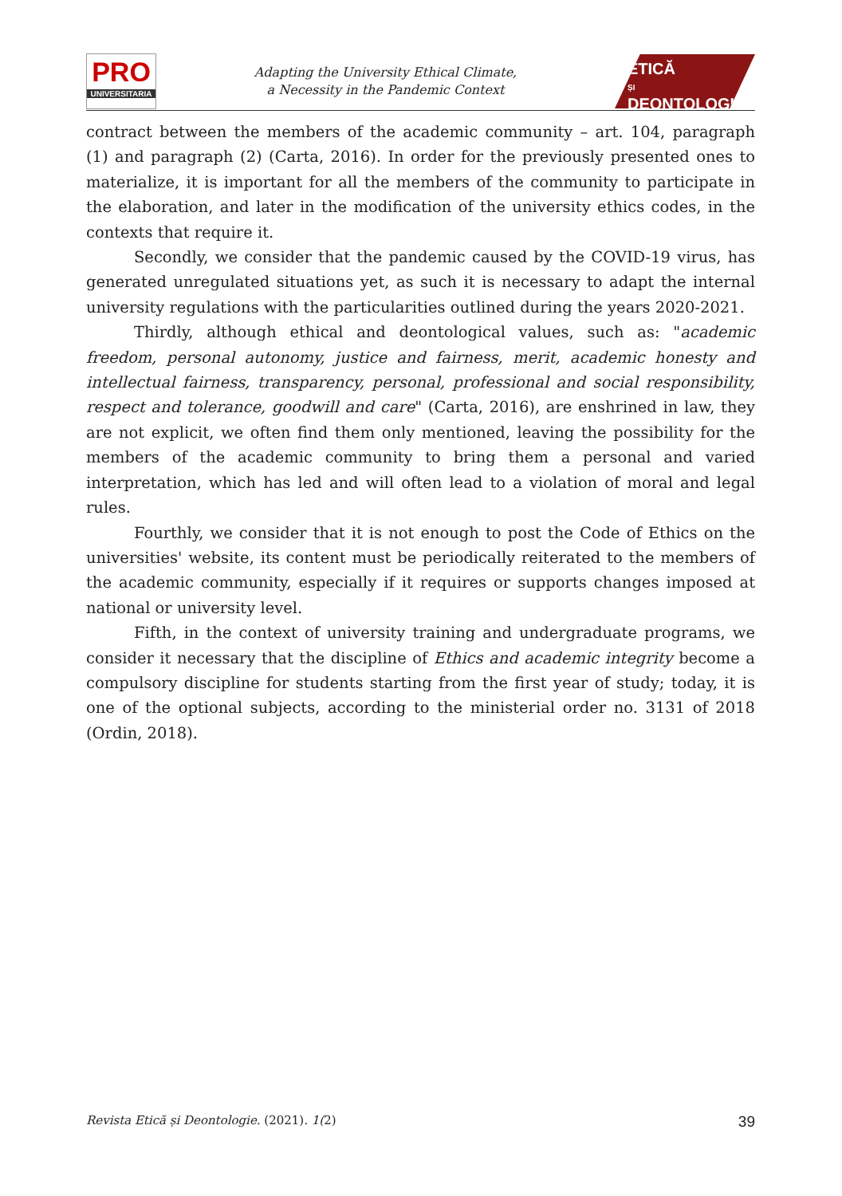PRO
UNIVERSITARIA
Adapting the University Ethical Climate,
a Necessity in the Pandemic Context
ETICĂ
ȘI
DEONTOLOGIE
contract between the members of the academic community – art. 104, paragraph (1) and paragraph (2) (Carta, 2016). In order for the previously presented ones to materialize, it is important for all the members of the community to participate in the elaboration, and later in the modification of the university ethics codes, in the contexts that require it.
Secondly, we consider that the pandemic caused by the COVID-19 virus, has generated unregulated situations yet, as such it is necessary to adapt the internal university regulations with the particularities outlined during the years 2020-2021.
Thirdly, although ethical and deontological values, such as: "academic freedom, personal autonomy, justice and fairness, merit, academic honesty and intellectual fairness, transparency, personal, professional and social responsibility, respect and tolerance, goodwill and care" (Carta, 2016), are enshrined in law, they are not explicit, we often find them only mentioned, leaving the possibility for the members of the academic community to bring them a personal and varied interpretation, which has led and will often lead to a violation of moral and legal rules.
Fourthly, we consider that it is not enough to post the Code of Ethics on the universities' website, its content must be periodically reiterated to the members of the academic community, especially if it requires or supports changes imposed at national or university level.
Fifth, in the context of university training and undergraduate programs, we consider it necessary that the discipline of Ethics and academic integrity become a compulsory discipline for students starting from the first year of study; today, it is one of the optional subjects, according to the ministerial order no. 3131 of 2018 (Ordin, 2018).
Revista Etică și Deontologie. (2021). 1(2) 39